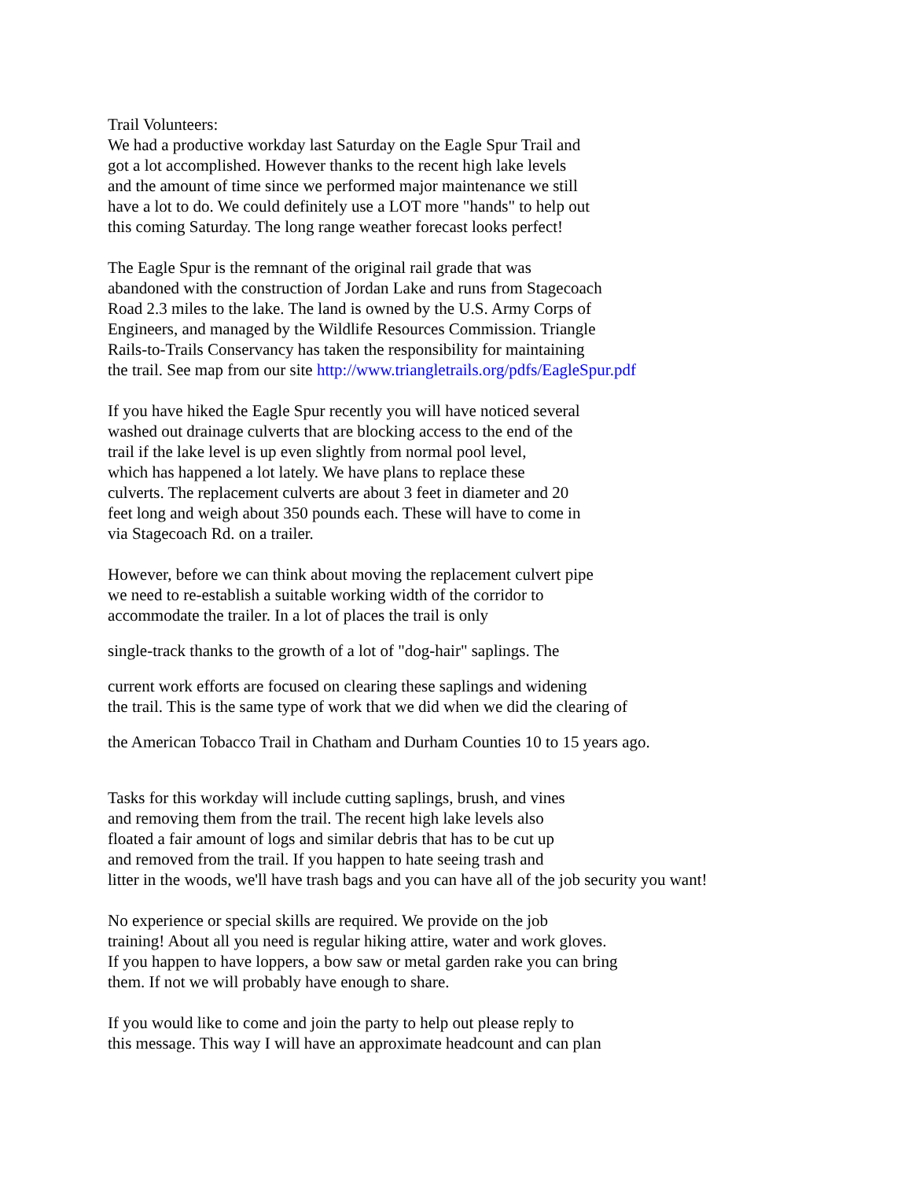Trail Volunteers:
We had a productive workday last Saturday on the Eagle Spur Trail and
got a lot accomplished. However thanks to the recent high lake levels
and the amount of time since we performed major maintenance we still
have a lot to do. We could definitely use a LOT more "hands" to help out
this coming Saturday. The long range weather forecast looks perfect!
The Eagle Spur is the remnant of the original rail grade that was
abandoned with the construction of Jordan Lake and runs from Stagecoach
Road 2.3 miles to the lake. The land is owned by the U.S. Army Corps of
Engineers, and managed by the Wildlife Resources Commission. Triangle
Rails-to-Trails Conservancy has taken the responsibility for maintaining
the trail. See map from our site http://www.triangletrails.org/pdfs/EagleSpur.pdf
If you have hiked the Eagle Spur recently you will have noticed several
washed out drainage culverts that are blocking access to the end of the
trail if the lake level is up even slightly from normal pool level,
which has happened a lot lately. We have plans to replace these
culverts. The replacement culverts are about 3 feet in diameter and 20
feet long and weigh about 350 pounds each. These will have to come in
via Stagecoach Rd. on a trailer.
However, before we can think about moving the replacement culvert pipe
we need to re-establish a suitable working width of the corridor to
accommodate the trailer. In a lot of places the trail is only
single-track thanks to the growth of a lot of "dog-hair" saplings. The
current work efforts are focused on clearing these saplings and widening
the trail. This is the same type of work that we did when we did the clearing of
the American Tobacco Trail in Chatham and Durham Counties 10 to 15 years ago.
Tasks for this workday will include cutting saplings, brush, and vines
and removing them from the trail. The recent high lake levels also
floated a fair amount of logs and similar debris that has to be cut up
and removed from the trail. If you happen to hate seeing trash and
litter in the woods, we'll have trash bags and you can have all of the job security you want!
No experience or special skills are required. We provide on the job
training! About all you need is regular hiking attire, water and work gloves.
If you happen to have loppers, a bow saw or metal garden rake you can bring
them. If not we will probably have enough to share.
If you would like to come and join the party to help out please reply to
this message. This way I will have an approximate headcount and can plan